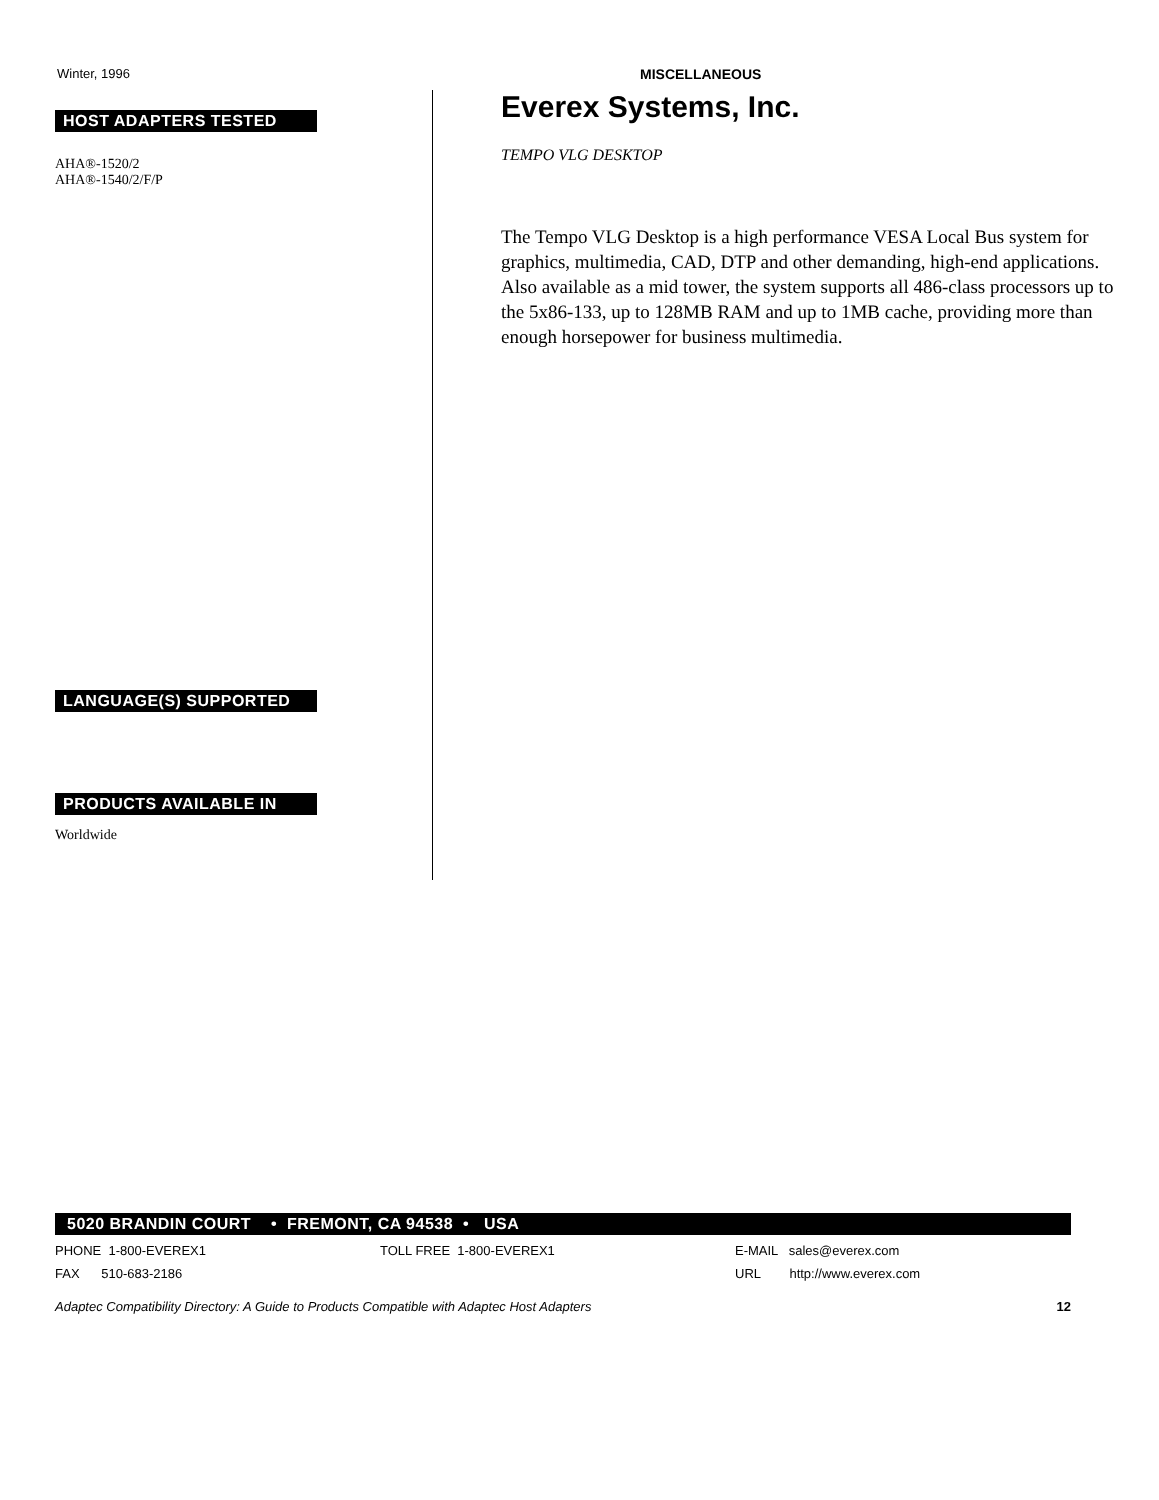Winter, 1996 MISCELLANEOUS
HOST ADAPTERS TESTED
AHA®-1520/2
AHA®-1540/2/F/P
LANGUAGE(S) SUPPORTED
PRODUCTS AVAILABLE IN
Worldwide
Everex Systems, Inc.
TEMPO VLG DESKTOP
The Tempo VLG Desktop is a high performance VESA Local Bus system for graphics, multimedia, CAD, DTP and other demanding, high-end applications. Also available as a mid tower, the system supports all 486-class processors up to the 5x86-133, up to 128MB RAM and up to 1MB cache, providing more than enough horsepower for business multimedia.
5020 BRANDIN COURT • FREMONT, CA 94538 • USA
PHONE 1-800-EVEREX1 TOLL FREE 1-800-EVEREX1 E-MAIL sales@everex.com
FAX 510-683-2186 URL http://www.everex.com
Adaptec Compatibility Directory: A Guide to Products Compatible with Adaptec Host Adapters 12